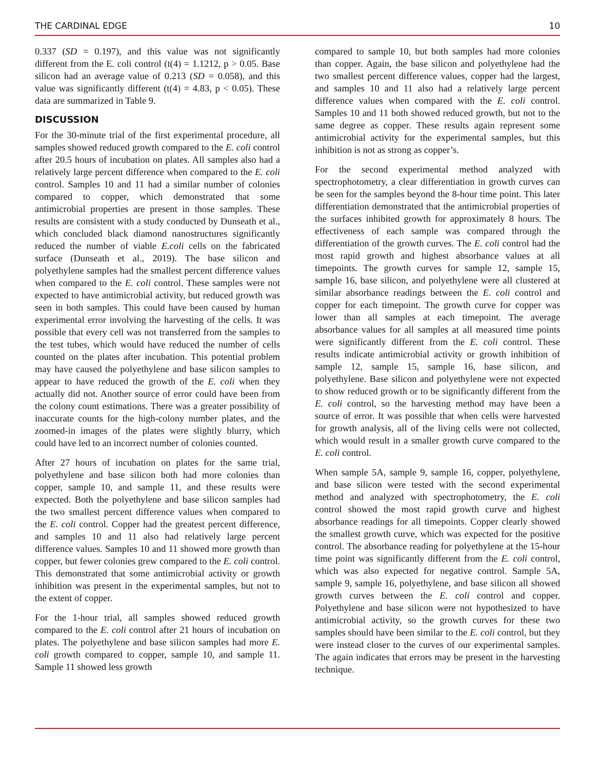THE CARDINAL EDGE 10
0.337 (SD = 0.197), and this value was not significantly different from the E. coli control (t(4) = 1.1212, p > 0.05. Base silicon had an average value of 0.213 (SD = 0.058), and this value was significantly different (t(4) = 4.83, p < 0.05). These data are summarized in Table 9.
DISCUSSION
For the 30-minute trial of the first experimental procedure, all samples showed reduced growth compared to the E. coli control after 20.5 hours of incubation on plates. All samples also had a relatively large percent difference when compared to the E. coli control. Samples 10 and 11 had a similar number of colonies compared to copper, which demonstrated that some antimicrobial properties are present in those samples. These results are consistent with a study conducted by Dunseath et al., which concluded black diamond nanostructures significantly reduced the number of viable E.coli cells on the fabricated surface (Dunseath et al., 2019). The base silicon and polyethylene samples had the smallest percent difference values when compared to the E. coli control. These samples were not expected to have antimicrobial activity, but reduced growth was seen in both samples. This could have been caused by human experimental error involving the harvesting of the cells. It was possible that every cell was not transferred from the samples to the test tubes, which would have reduced the number of cells counted on the plates after incubation. This potential problem may have caused the polyethylene and base silicon samples to appear to have reduced the growth of the E. coli when they actually did not. Another source of error could have been from the colony count estimations. There was a greater possibility of inaccurate counts for the high-colony number plates, and the zoomed-in images of the plates were slightly blurry, which could have led to an incorrect number of colonies counted.
After 27 hours of incubation on plates for the same trial, polyethylene and base silicon both had more colonies than copper, sample 10, and sample 11, and these results were expected. Both the polyethylene and base silicon samples had the two smallest percent difference values when compared to the E. coli control. Copper had the greatest percent difference, and samples 10 and 11 also had relatively large percent difference values. Samples 10 and 11 showed more growth than copper, but fewer colonies grew compared to the E. coli control. This demonstrated that some antimicrobial activity or growth inhibition was present in the experimental samples, but not to the extent of copper.
For the 1-hour trial, all samples showed reduced growth compared to the E. coli control after 21 hours of incubation on plates. The polyethylene and base silicon samples had more E. coli growth compared to copper, sample 10, and sample 11. Sample 11 showed less growth
compared to sample 10, but both samples had more colonies than copper. Again, the base silicon and polyethylene had the two smallest percent difference values, copper had the largest, and samples 10 and 11 also had a relatively large percent difference values when compared with the E. coli control. Samples 10 and 11 both showed reduced growth, but not to the same degree as copper. These results again represent some antimicrobial activity for the experimental samples, but this inhibition is not as strong as copper’s.
For the second experimental method analyzed with spectrophotometry, a clear differentiation in growth curves can be seen for the samples beyond the 8-hour time point. This later differentiation demonstrated that the antimicrobial properties of the surfaces inhibited growth for approximately 8 hours. The effectiveness of each sample was compared through the differentiation of the growth curves. The E. coli control had the most rapid growth and highest absorbance values at all timepoints. The growth curves for sample 12, sample 15, sample 16, base silicon, and polyethylene were all clustered at similar absorbance readings between the E. coli control and copper for each timepoint. The growth curve for copper was lower than all samples at each timepoint. The average absorbance values for all samples at all measured time points were significantly different from the E. coli control. These results indicate antimicrobial activity or growth inhibition of sample 12, sample 15, sample 16, base silicon, and polyethylene. Base silicon and polyethylene were not expected to show reduced growth or to be significantly different from the E. coli control, so the harvesting method may have been a source of error. It was possible that when cells were harvested for growth analysis, all of the living cells were not collected, which would result in a smaller growth curve compared to the E. coli control.
When sample 5A, sample 9, sample 16, copper, polyethylene, and base silicon were tested with the second experimental method and analyzed with spectrophotometry, the E. coli control showed the most rapid growth curve and highest absorbance readings for all timepoints. Copper clearly showed the smallest growth curve, which was expected for the positive control. The absorbance reading for polyethylene at the 15-hour time point was significantly different from the E. coli control, which was also expected for negative control. Sample 5A, sample 9, sample 16, polyethylene, and base silicon all showed growth curves between the E. coli control and copper. Polyethylene and base silicon were not hypothesized to have antimicrobial activity, so the growth curves for these two samples should have been similar to the E. coli control, but they were instead closer to the curves of our experimental samples. The again indicates that errors may be present in the harvesting technique.